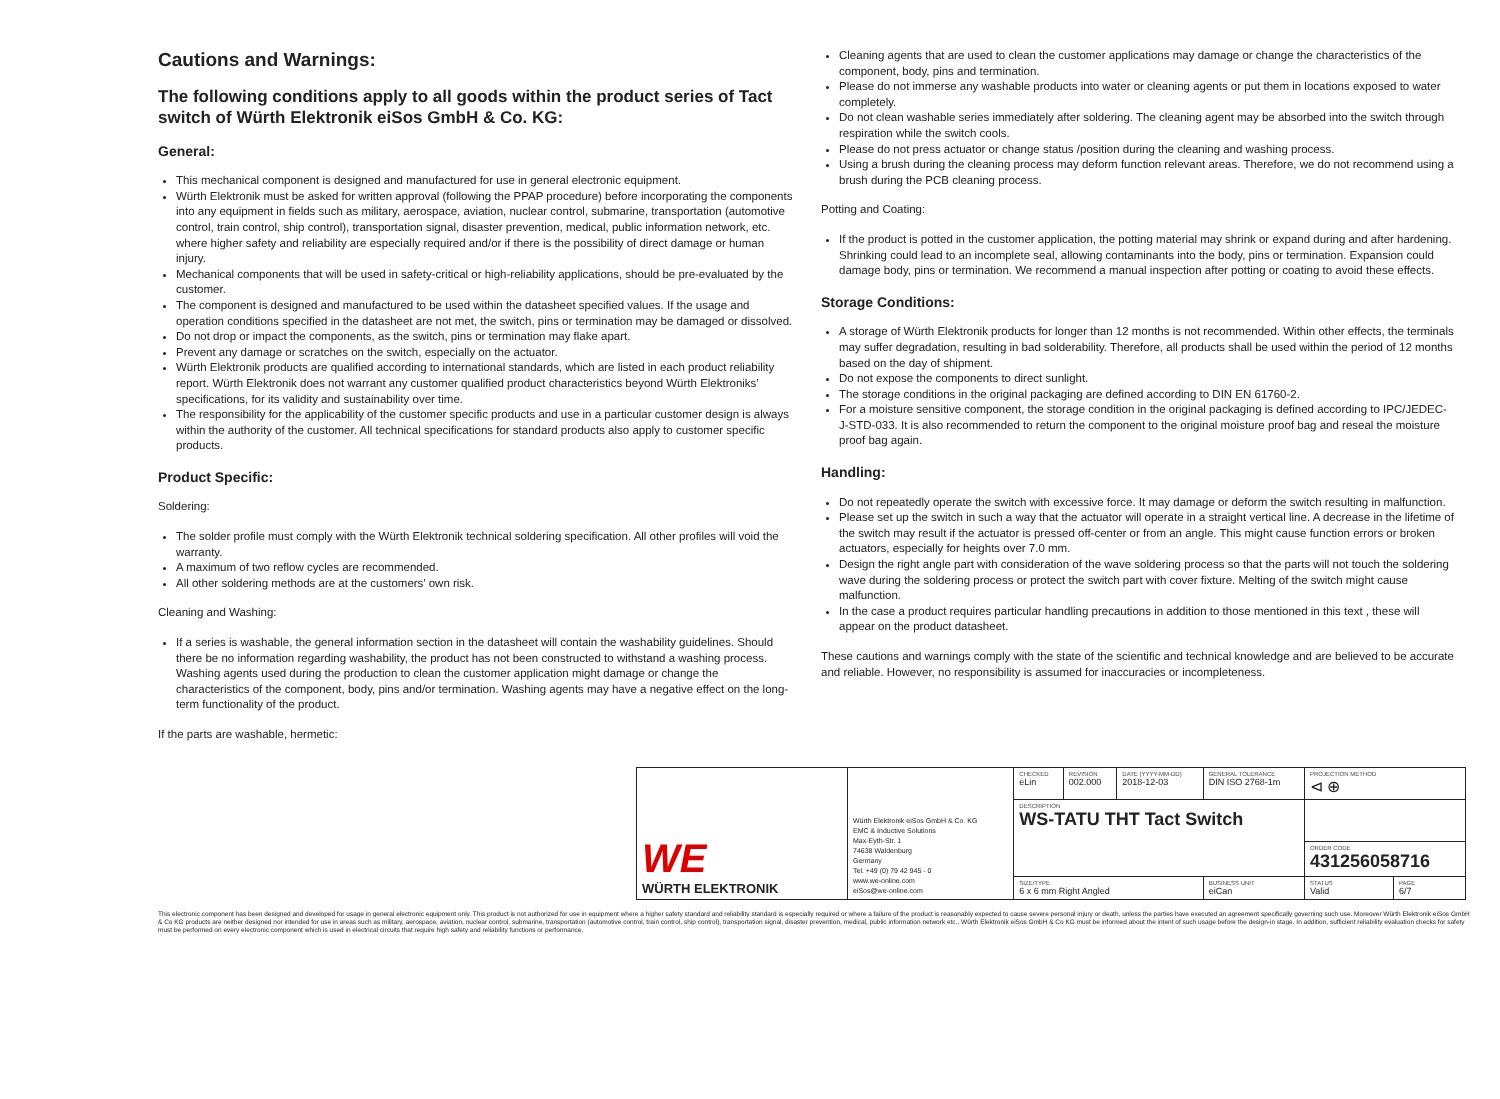Cautions and Warnings:
The following conditions apply to all goods within the product series of Tact switch of Würth Elektronik eiSos GmbH & Co. KG:
General:
This mechanical component is designed and manufactured for use in general electronic equipment.
Würth Elektronik must be asked for written approval (following the PPAP procedure) before incorporating the components into any equipment in fields such as military, aerospace, aviation, nuclear control, submarine, transportation (automotive control, train control, ship control), transportation signal, disaster prevention, medical, public information network, etc. where higher safety and reliability are especially required and/or if there is the possibility of direct damage or human injury.
Mechanical components that will be used in safety-critical or high-reliability applications, should be pre-evaluated by the customer.
The component is designed and manufactured to be used within the datasheet specified values. If the usage and operation conditions specified in the datasheet are not met, the switch, pins or termination may be damaged or dissolved.
Do not drop or impact the components, as the switch, pins or termination may flake apart.
Prevent any damage or scratches on the switch, especially on the actuator.
Würth Elektronik products are qualified according to international standards, which are listed in each product reliability report. Würth Elektronik does not warrant any customer qualified product characteristics beyond Würth Elektroniks’ specifications, for its validity and sustainability over time.
The responsibility for the applicability of the customer specific products and use in a particular customer design is always within the authority of the customer. All technical specifications for standard products also apply to customer specific products.
Product Specific:
Soldering:
The solder profile must comply with the Würth Elektronik technical soldering specification. All other profiles will void the warranty.
A maximum of two reflow cycles are recommended.
All other soldering methods are at the customers’ own risk.
Cleaning and Washing:
If a series is washable, the general information section in the datasheet will contain the washability guidelines. Should there be no information regarding washability, the product has not been constructed to withstand a washing process. Washing agents used during the production to clean the customer application might damage or change the characteristics of the component, body, pins and/or termination. Washing agents may have a negative effect on the long-term functionality of the product.
If the parts are washable, hermetic:
Cleaning agents that are used to clean the customer applications may damage or change the characteristics of the component, body, pins and termination.
Please do not immerse any washable products into water or cleaning agents or put them in locations exposed to water completely.
Do not clean washable series immediately after soldering. The cleaning agent may be absorbed into the switch through respiration while the switch cools.
Please do not press actuator or change status /position during the cleaning and washing process.
Using a brush during the cleaning process may deform function relevant areas. Therefore, we do not recommend using a brush during the PCB cleaning process.
Potting and Coating:
If the product is potted in the customer application, the potting material may shrink or expand during and after hardening. Shrinking could lead to an incomplete seal, allowing contaminants into the body, pins or termination. Expansion could damage body, pins or termination. We recommend a manual inspection after potting or coating to avoid these effects.
Storage Conditions:
A storage of Würth Elektronik products for longer than 12 months is not recommended. Within other effects, the terminals may suffer degradation, resulting in bad solderability. Therefore, all products shall be used within the period of 12 months based on the day of shipment.
Do not expose the components to direct sunlight.
The storage conditions in the original packaging are defined according to DIN EN 61760-2.
For a moisture sensitive component, the storage condition in the original packaging is defined according to IPC/JEDEC-J-STD-033. It is also recommended to return the component to the original moisture proof bag and reseal the moisture proof bag again.
Handling:
Do not repeatedly operate the switch with excessive force. It may damage or deform the switch resulting in malfunction.
Please set up the switch in such a way that the actuator will operate in a straight vertical line. A decrease in the lifetime of the switch may result if the actuator is pressed off-center or from an angle. This might cause function errors or broken actuators, especially for heights over 7.0 mm.
Design the right angle part with consideration of the wave soldering process so that the parts will not touch the soldering wave during the soldering process or protect the switch part with cover fixture. Melting of the switch might cause malfunction.
In the case a product requires particular handling precautions in addition to those mentioned in this text , these will appear on the product datasheet.
These cautions and warnings comply with the state of the scientific and technical knowledge and are believed to be accurate and reliable. However, no responsibility is assumed for inaccuracies or incompleteness.
| WE WÜRTH ELEKTRONIK | Würth Elektronik eiSos GmbH & Co. KG EMC & Inductive Solutions Max-Eyth-Str. 1 74638 Waldenburg Germany Tel. +49 (0) 79 42 945 - 0 www.we-online.com eiSos@we-online.com | CHECKED eLin | REVISION 002.000 | DATE (YYYY-MM-DD) 2018-12-03 | GENERAL TOLERANCE DIN ISO 2768-1m | | PROJECTION METHOD ⊲ ⊕ | |
| | | DESCRIPTION WS-TATU THT Tact Switch | | | | | | |
| | | | | | | | ORDER CODE 431256058716 | |
| | | SIZE/TYPE 6 x 6 mm Right Angled | | | | BUSINESS UNIT eiCan | STATUS Valid | PAGE 6/7 |
This electronic component has been designed and developed for usage in general electronic equipment only. This product is not authorized for use in equipment where a higher safety standard and reliability standard is especially required or where a failure of the product is reasonably expected to cause severe personal injury or death, unless the parties have executed an agreement specifically governing such use. Moreover Würth Elektronik eiSos GmbH & Co KG products are neither designed nor intended for use in areas such as military, aerospace, aviation, nuclear control, submarine, transportation (automotive control, train control, ship control), transportation signal, disaster prevention, medical, public information network etc.. Würth Elektronik eiSos GmbH & Co KG must be informed about the intent of such usage before the design-in stage. In addition, sufficient reliability evaluation checks for safety must be performed on every electronic component which is used in electrical circuits that require high safety and reliability functions or performance.